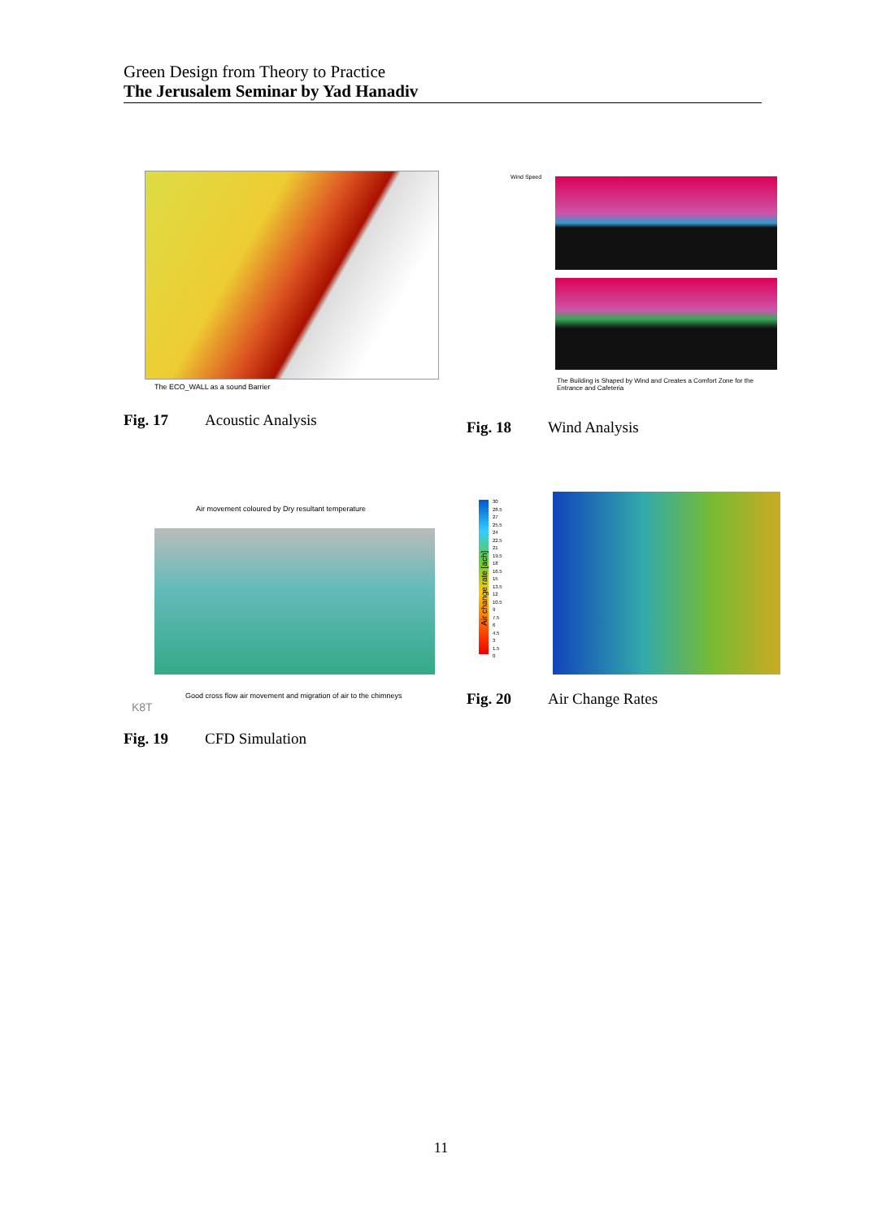Green Design from Theory to Practice
The Jerusalem Seminar by Yad Hanadiv
The ECO_WALL as a sound Barrier
Fig. 17 Acoustic Analysis
Wind Speed
The Building is Shaped by Wind and Creates a Comfort Zone for the
Entrance and Cafeteria
Fig. 18 Wind Analysis
Air movement coloured by Dry resultant temperature
Good cross flow air movement and migration of air to the chimneys
K8T
Fig. 19 CFD Simulation
30
28.5
27
25.5
24
22.5
21
19.5
18
16.5
15
13.5
12
10.5
9
7.5
6
4.5
3
1.5
0
Air change rate [ach]
Fig. 20 Air Change Rates
11